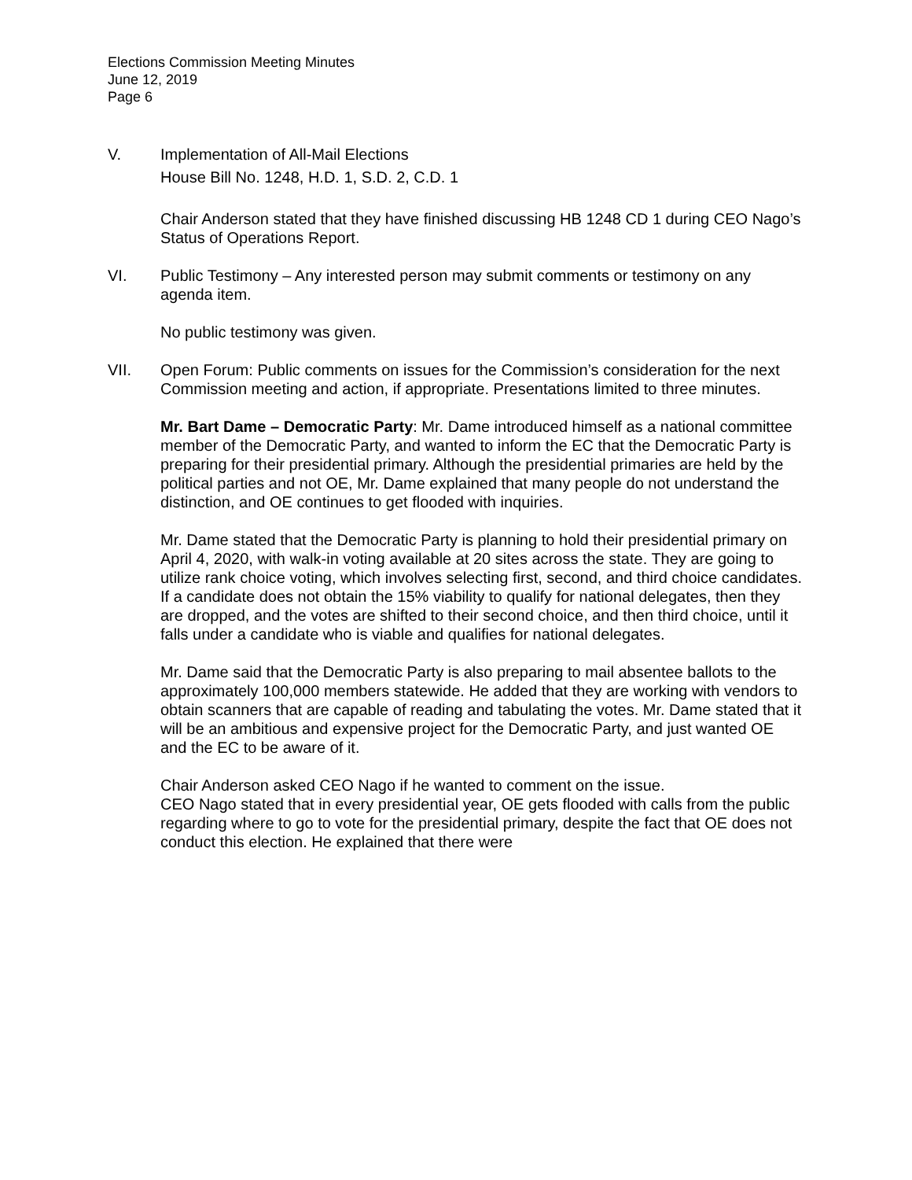Elections Commission Meeting Minutes
June 12, 2019
Page 6
V. Implementation of All-Mail Elections
House Bill No. 1248, H.D. 1, S.D. 2, C.D. 1
Chair Anderson stated that they have finished discussing HB 1248 CD 1 during CEO Nago’s Status of Operations Report.
VI. Public Testimony – Any interested person may submit comments or testimony on any agenda item.
No public testimony was given.
VII. Open Forum: Public comments on issues for the Commission’s consideration for the next Commission meeting and action, if appropriate. Presentations limited to three minutes.
Mr. Bart Dame – Democratic Party: Mr. Dame introduced himself as a national committee member of the Democratic Party, and wanted to inform the EC that the Democratic Party is preparing for their presidential primary. Although the presidential primaries are held by the political parties and not OE, Mr. Dame explained that many people do not understand the distinction, and OE continues to get flooded with inquiries.
Mr. Dame stated that the Democratic Party is planning to hold their presidential primary on April 4, 2020, with walk-in voting available at 20 sites across the state. They are going to utilize rank choice voting, which involves selecting first, second, and third choice candidates. If a candidate does not obtain the 15% viability to qualify for national delegates, then they are dropped, and the votes are shifted to their second choice, and then third choice, until it falls under a candidate who is viable and qualifies for national delegates.
Mr. Dame said that the Democratic Party is also preparing to mail absentee ballots to the approximately 100,000 members statewide. He added that they are working with vendors to obtain scanners that are capable of reading and tabulating the votes. Mr. Dame stated that it will be an ambitious and expensive project for the Democratic Party, and just wanted OE and the EC to be aware of it.
Chair Anderson asked CEO Nago if he wanted to comment on the issue.
CEO Nago stated that in every presidential year, OE gets flooded with calls from the public regarding where to go to vote for the presidential primary, despite the fact that OE does not conduct this election. He explained that there were